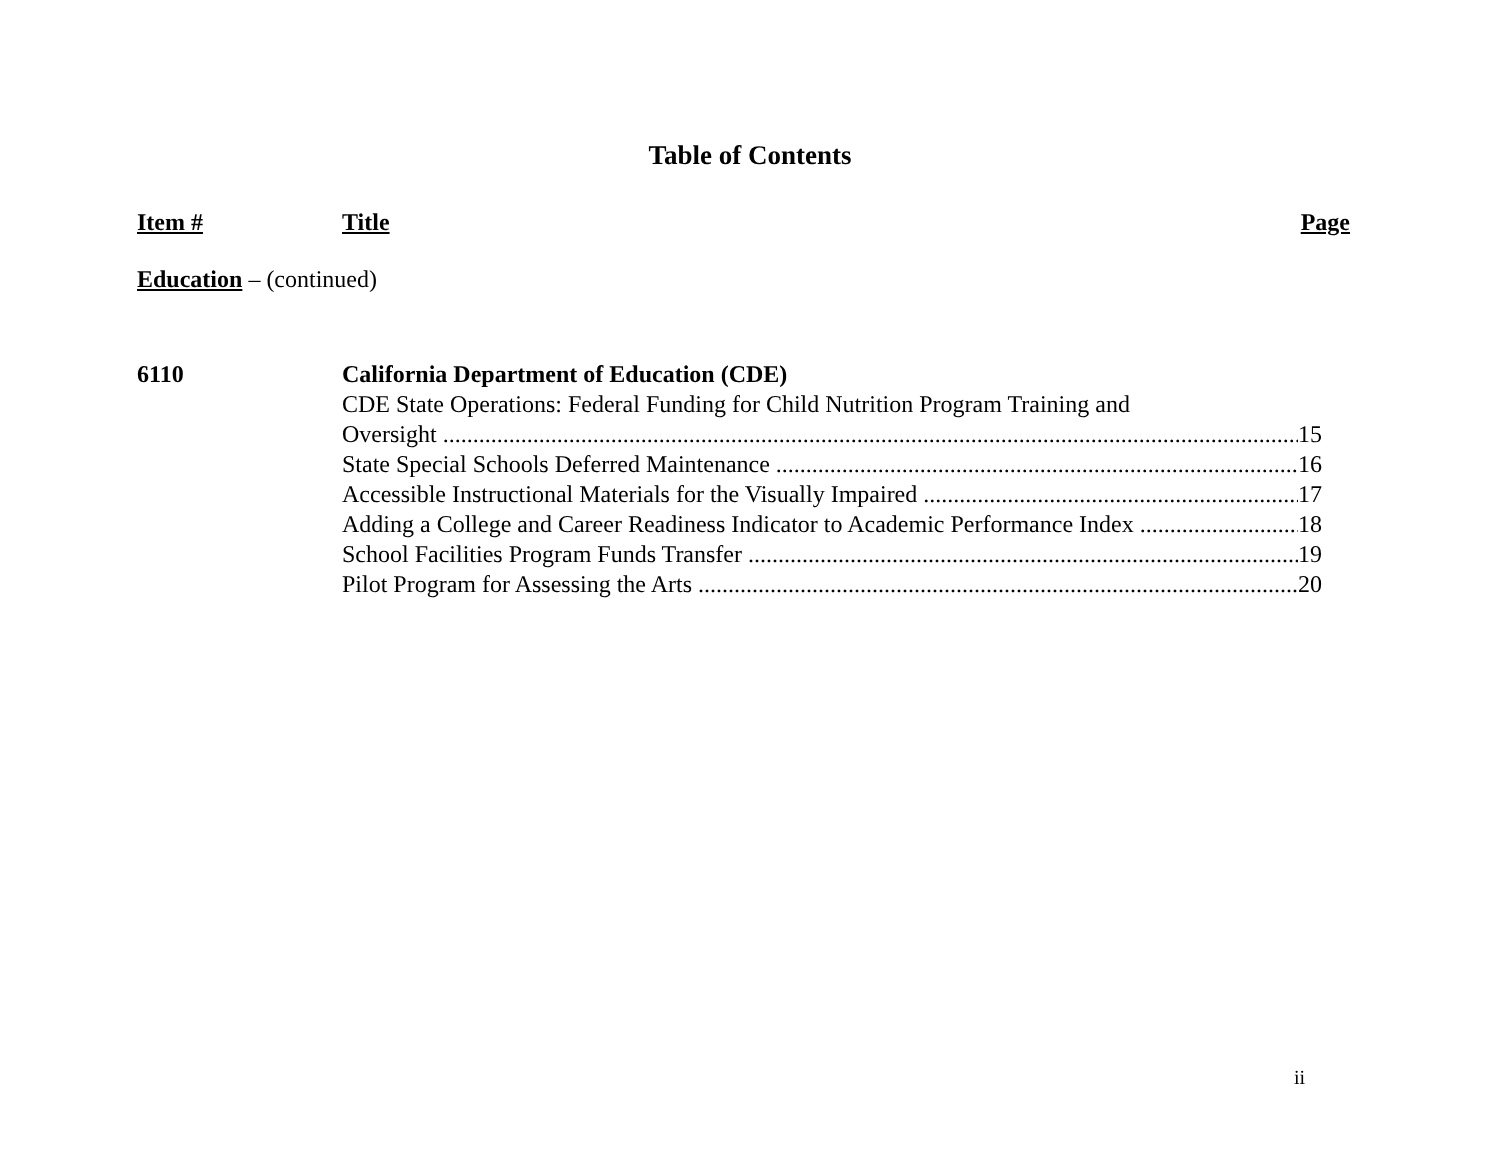Table of Contents
Item # Title Page
Education – (continued)
6110 California Department of Education (CDE)
CDE State Operations: Federal Funding for Child Nutrition Program Training and
Oversight 15
State Special Schools Deferred Maintenance 16
Accessible Instructional Materials for the Visually Impaired 17
Adding a College and Career Readiness Indicator to Academic Performance Index 18
School Facilities Program Funds Transfer 19
Pilot Program for Assessing the Arts 20
ii